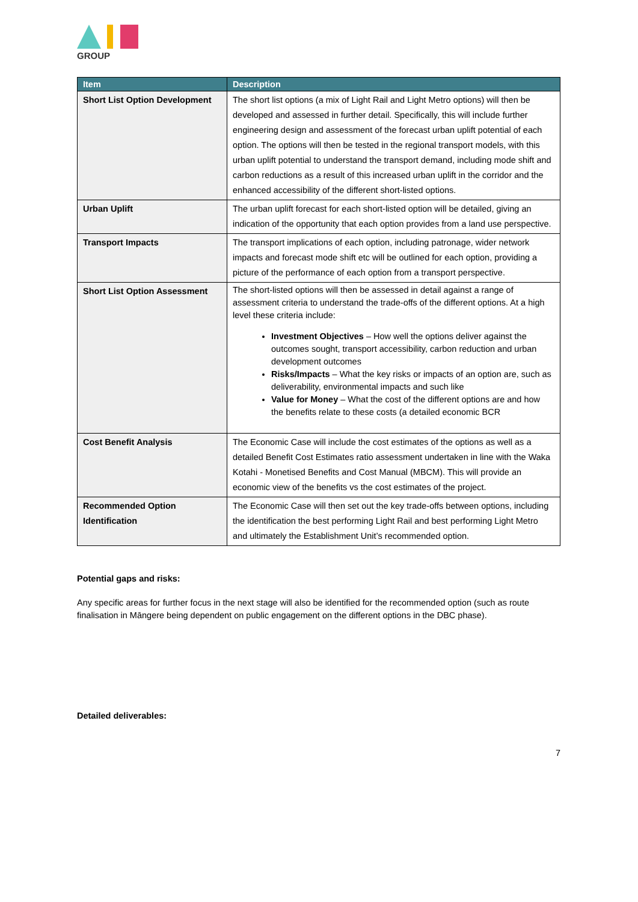GROUP
| Item | Description |
| --- | --- |
| Short List Option Development | The short list options (a mix of Light Rail and Light Metro options) will then be developed and assessed in further detail. Specifically, this will include further engineering design and assessment of the forecast urban uplift potential of each option. The options will then be tested in the regional transport models, with this urban uplift potential to understand the transport demand, including mode shift and carbon reductions as a result of this increased urban uplift in the corridor and the enhanced accessibility of the different short-listed options. |
| Urban Uplift | The urban uplift forecast for each short-listed option will be detailed, giving an indication of the opportunity that each option provides from a land use perspective. |
| Transport Impacts | The transport implications of each option, including patronage, wider network impacts and forecast mode shift etc will be outlined for each option, providing a picture of the performance of each option from a transport perspective. |
| Short List Option Assessment | The short-listed options will then be assessed in detail against a range of assessment criteria to understand the trade-offs of the different options. At a high level these criteria include: Investment Objectives – How well the options deliver against the outcomes sought, transport accessibility, carbon reduction and urban development outcomes Risks/Impacts – What the key risks or impacts of an option are, such as deliverability, environmental impacts and such like Value for Money – What the cost of the different options are and how the benefits relate to these costs (a detailed economic BCR |
| Cost Benefit Analysis | The Economic Case will include the cost estimates of the options as well as a detailed Benefit Cost Estimates ratio assessment undertaken in line with the Waka Kotahi - Monetised Benefits and Cost Manual (MBCM). This will provide an economic view of the benefits vs the cost estimates of the project. |
| Recommended Option Identification | The Economic Case will then set out the key trade-offs between options, including the identification the best performing Light Rail and best performing Light Metro and ultimately the Establishment Unit’s recommended option. |
Potential gaps and risks:
Any specific areas for further focus in the next stage will also be identified for the recommended option (such as route finalisation in Māngere being dependent on public engagement on the different options in the DBC phase).
Detailed deliverables:
7